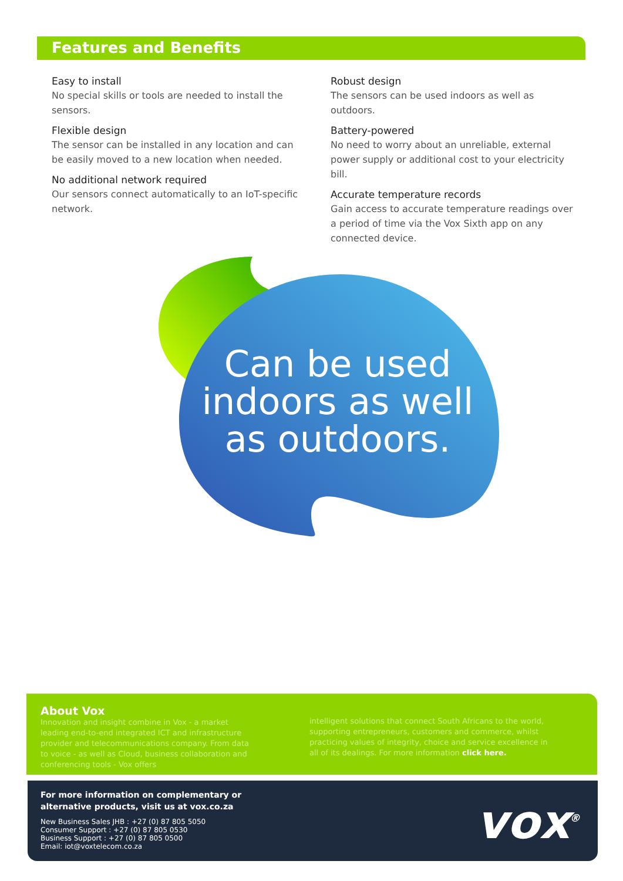Features and Benefits
Easy to install
No special skills or tools are needed to install the sensors.
Flexible design
The sensor can be installed in any location and can be easily moved to a new location when needed.
No additional network required
Our sensors connect automatically to an IoT-specific network.
Robust design
The sensors can be used indoors as well as outdoors.
Battery-powered
No need to worry about an unreliable, external power supply or additional cost to your electricity bill.
Accurate temperature records
Gain access to accurate temperature readings over a period of time via the Vox Sixth app on any connected device.
Can be used indoors as well as outdoors.
About Vox
Innovation and insight combine in Vox - a market leading end-to-end integrated ICT and infrastructure provider and telecommunications company. From data to voice - as well as Cloud, business collaboration and conferencing tools - Vox offers
intelligent solutions that connect South Africans to the world, supporting entrepreneurs, customers and commerce, whilst practicing values of integrity, choice and service excellence in all of its dealings. For more information click here.
For more information on complementary or
alternative products, visit us at vox.co.za
New Business Sales JHB : +27 (0) 87 805 5050
Consumer Support : +27 (0) 87 805 0530
Business Support : +27 (0) 87 805 0500
Email: iot@voxtelecom.co.za
vox<sup>®</sup>